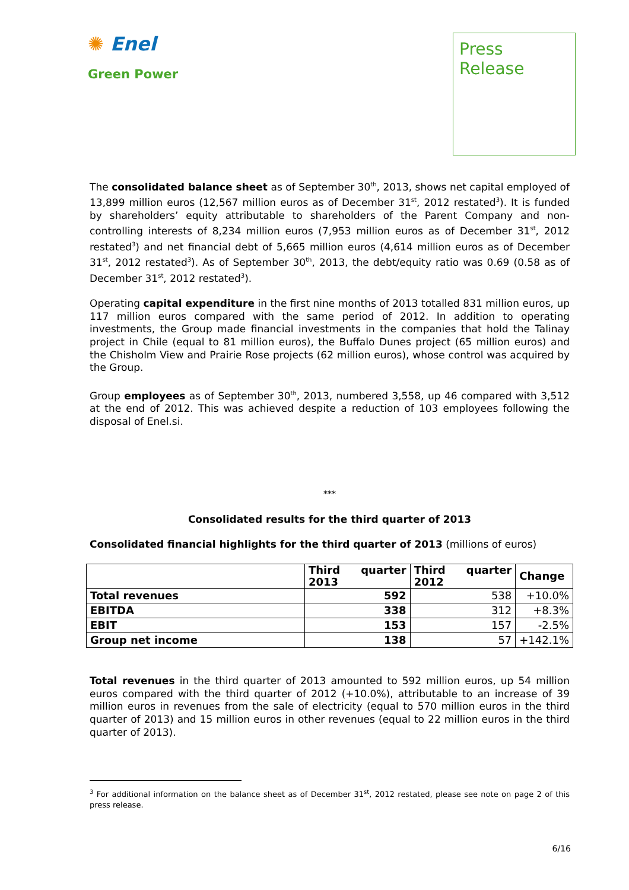✺ Enel
Green Power
Press
Release
The consolidated balance sheet as of September 30<sup>th</sup>, 2013, shows net capital employed of 13,899 million euros (12,567 million euros as of December 31<sup>st</sup>, 2012 restated<sup>3</sup>). It is funded by shareholders’ equity attributable to shareholders of the Parent Company and non-controlling interests of 8,234 million euros (7,953 million euros as of December 31<sup>st</sup>, 2012 restated<sup>3</sup>) and net financial debt of 5,665 million euros (4,614 million euros as of December 31<sup>st</sup>, 2012 restated<sup>3</sup>). As of September 30<sup>th</sup>, 2013, the debt/equity ratio was 0.69 (0.58 as of December 31<sup>st</sup>, 2012 restated<sup>3</sup>).
Operating capital expenditure in the first nine months of 2013 totalled 831 million euros, up 117 million euros compared with the same period of 2012. In addition to operating investments, the Group made financial investments in the companies that hold the Talinay project in Chile (equal to 81 million euros), the Buffalo Dunes project (65 million euros) and the Chisholm View and Prairie Rose projects (62 million euros), whose control was acquired by the Group.
Group employees as of September 30<sup>th</sup>, 2013, numbered 3,558, up 46 compared with 3,512 at the end of 2012. This was achieved despite a reduction of 103 employees following the disposal of Enel.si.
***
Consolidated results for the third quarter of 2013
Consolidated financial highlights for the third quarter of 2013 (millions of euros)
| | Third quarter 2013 | Third quarter 2012 | Change |
| --- | --- | --- | --- |
| Total revenues | 592 | 538 | +10.0% |
| EBITDA | 338 | 312 | +8.3% |
| EBIT | 153 | 157 | -2.5% |
| Group net income | 138 | 57 | +142.1% |
Total revenues in the third quarter of 2013 amounted to 592 million euros, up 54 million euros compared with the third quarter of 2012 (+10.0%), attributable to an increase of 39 million euros in revenues from the sale of electricity (equal to 570 million euros in the third quarter of 2013) and 15 million euros in other revenues (equal to 22 million euros in the third quarter of 2013).
<sup>3</sup> For additional information on the balance sheet as of December 31<sup>st</sup>, 2012 restated, please see note on page 2 of this press release.
6/16